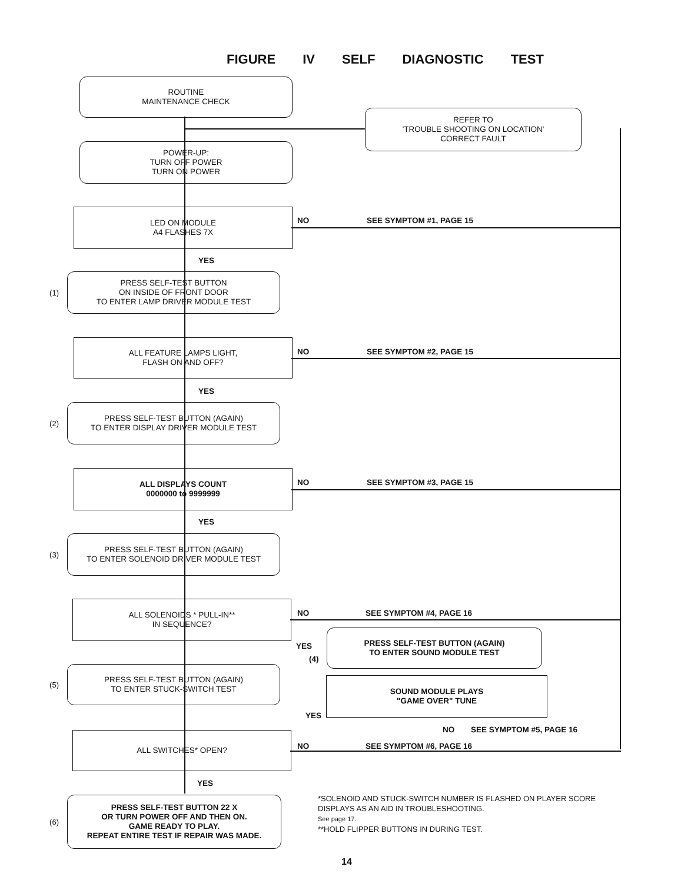FIGURE IV SELF DIAGNOSTIC TEST
ROUTINE
MAINTENANCE CHECK
REFER TO
'TROUBLE SHOOTING ON LOCATION'
CORRECT FAULT
POWER-UP:
TURN OFF POWER
TURN ON POWER
LED ON MODULE
A4 FLASHES 7X
NO SEE SYMPTOM #1, PAGE 15
YES
(1)
PRESS SELF-TEST BUTTON
ON INSIDE OF FRONT DOOR
TO ENTER LAMP DRIVER MODULE TEST
ALL FEATURE LAMPS LIGHT,
FLASH ON AND OFF?
NO SEE SYMPTOM #2, PAGE 15
YES
(2)
PRESS SELF-TEST BUTTON (AGAIN)
TO ENTER DISPLAY DRIVER MODULE TEST
ALL DISPLAYS COUNT
0000000 to 9999999
NO SEE SYMPTOM #3, PAGE 15
YES
(3)
PRESS SELF-TEST BUTTON (AGAIN)
TO ENTER SOLENOID DRIVER MODULE TEST
ALL SOLENOIDS * PULL-IN**
IN SEQUENCE?
NO SEE SYMPTOM #4, PAGE 16
YES
(4)
PRESS SELF-TEST BUTTON (AGAIN)
TO ENTER SOUND MODULE TEST
(5)
PRESS SELF-TEST BUTTON (AGAIN)
TO ENTER STUCK-SWITCH TEST
SOUND MODULE PLAYS
"GAME OVER" TUNE
YES
NO SEE SYMPTOM #5, PAGE 16
ALL SWITCHES* OPEN?
NO SEE SYMPTOM #6, PAGE 16
YES
(6)
PRESS SELF-TEST BUTTON 22 X
OR TURN POWER OFF AND THEN ON.
GAME READY TO PLAY.
REPEAT ENTIRE TEST IF REPAIR WAS MADE.
*SOLENOID AND STUCK-SWITCH NUMBER IS FLASHED ON PLAYER SCORE DISPLAYS AS AN AID IN TROUBLESHOOTING.
See page 17.
**HOLD FLIPPER BUTTONS IN DURING TEST.
14